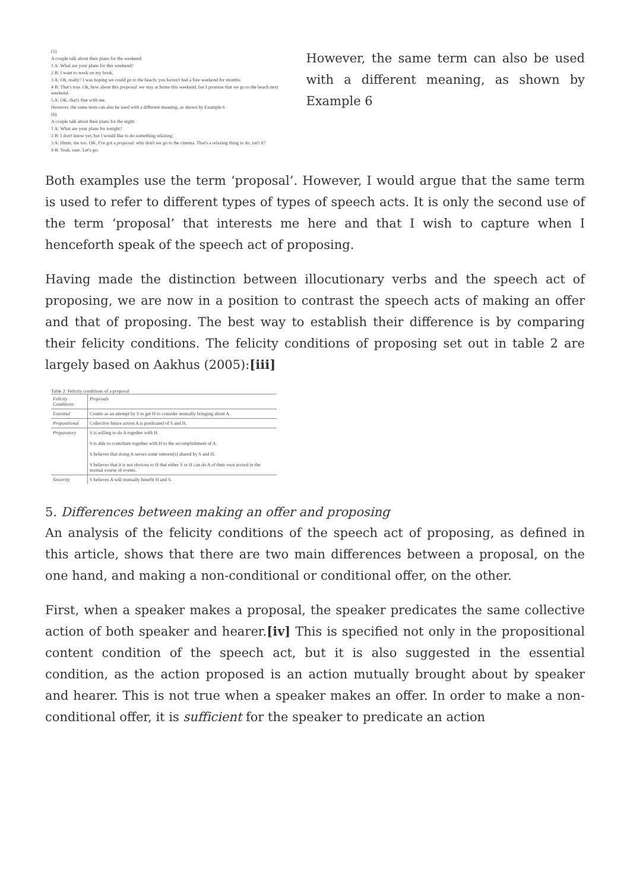(5)
A couple talk about their plans for the weekend:
1 A: What are your plans for this weekend?
2 B: I want to work on my book.
3 A: Oh, really? I was hoping we could go to the beach; you haven't had a free weekend for months.
4 B: That's true. Ok, how about this proposal: we stay at home this weekend, but I promise that we go to the beach next weekend.
5 A: OK, that's fine with me.
However, the same term can also be used with a different meaning, as shown by Example 6
(6)
A couple talk about their plans for the night:
1 A: What are your plans for tonight?
2 B: I don't know yet, but I would like to do something relaxing.
3 A: Hmm, me too. OK, I've got a proposal: why don't we go to the cinema. That's a relaxing thing to do, isn't it?
4 B: Yeah, sure. Let's go.
However, the same term can also be used with a different meaning, as shown by Example 6
Both examples use the term ‘proposal’. However, I would argue that the same term is used to refer to different types of types of speech acts. It is only the second use of the term ‘proposal’ that interests me here and that I wish to capture when I henceforth speak of the speech act of proposing.
Having made the distinction between illocutionary verbs and the speech act of proposing, we are now in a position to contrast the speech acts of making an offer and that of proposing. The best way to establish their difference is by comparing their felicity conditions. The felicity conditions of proposing set out in table 2 are largely based on Aakhus (2005):[iii]
Table 2: Felicity conditions of a proposal
| Felicity Conditions | Proposals |
| Essential | Counts as an attempt by S to get H to consider mutually bringing about A. |
| Propositional | Collective future action A is predicated of S and H. |
| Preparatory | S is willing to do A together with H. S is able to contribute together with H to the accomplishment of A. S believes that doing A serves some interest(s) shared by S and H. S believes that it is not obvious to H that either S or H can do A of their own accord in the normal course of events. |
| Sincerity | S believes A will mutually benefit H and S. |
5. Differences between making an offer and proposing
An analysis of the felicity conditions of the speech act of proposing, as defined in this article, shows that there are two main differences between a proposal, on the one hand, and making a non-conditional or conditional offer, on the other.
First, when a speaker makes a proposal, the speaker predicates the same collective action of both speaker and hearer.[iv] This is specified not only in the propositional content condition of the speech act, but it is also suggested in the essential condition, as the action proposed is an action mutually brought about by speaker and hearer. This is not true when a speaker makes an offer. In order to make a non-conditional offer, it is sufficient for the speaker to predicate an action